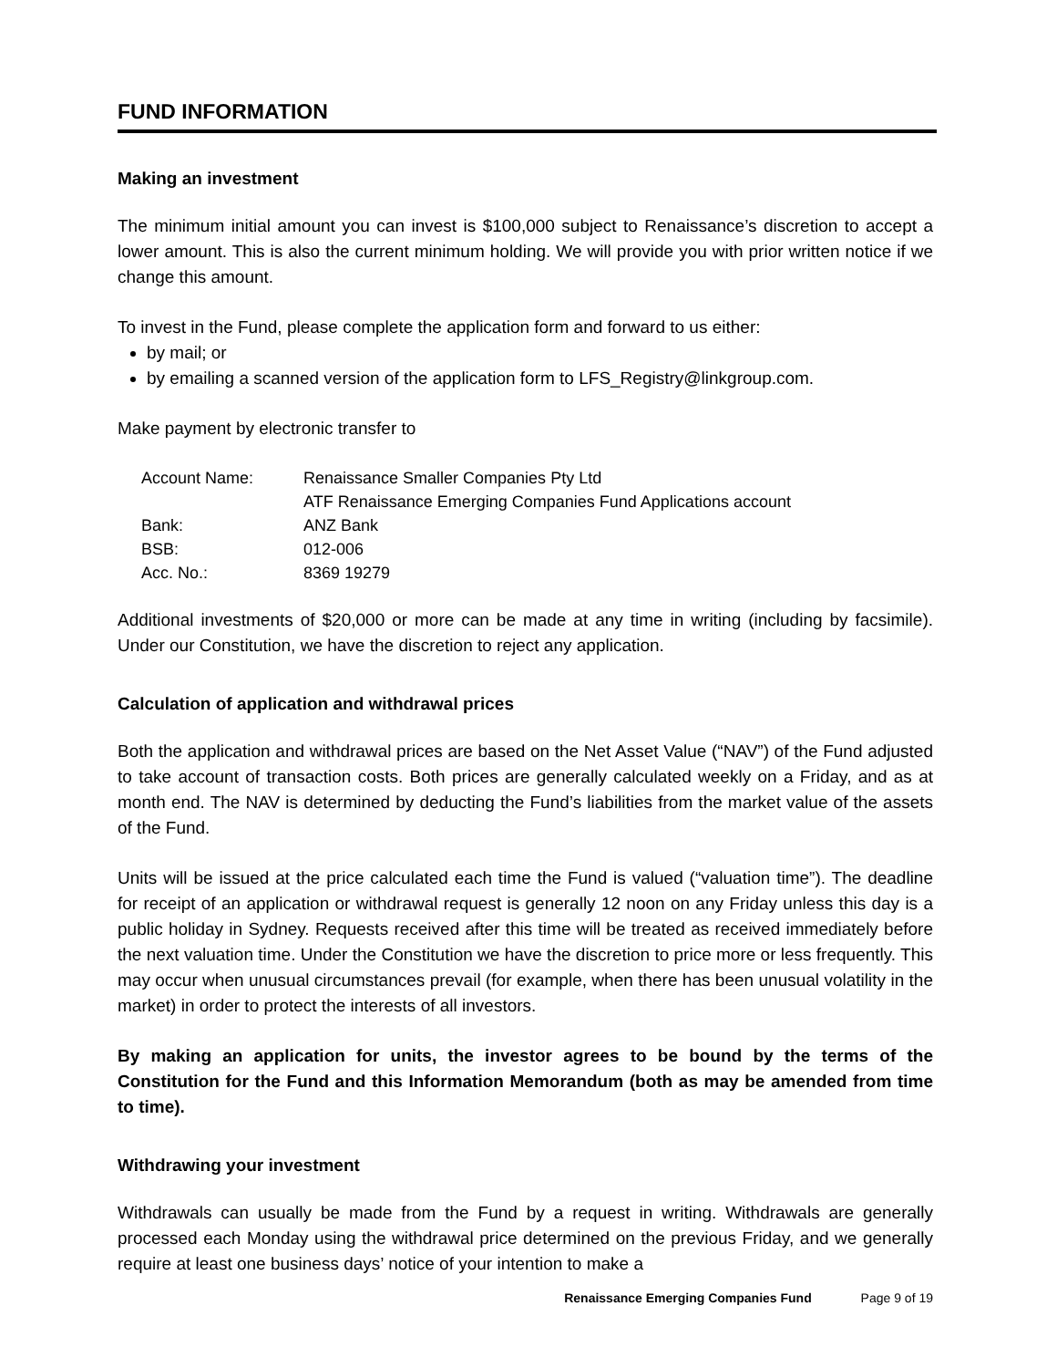FUND INFORMATION
Making an investment
The minimum initial amount you can invest is $100,000 subject to Renaissance’s discretion to accept a lower amount. This is also the current minimum holding. We will provide you with prior written notice if we change this amount.
To invest in the Fund, please complete the application form and forward to us either:
by mail; or
by emailing a scanned version of the application form to LFS_Registry@linkgroup.com.
Make payment by electronic transfer to
| Account Name: | Renaissance Smaller Companies Pty Ltd ATF Renaissance Emerging Companies Fund Applications account |
| Bank: | ANZ Bank |
| BSB: | 012-006 |
| Acc. No.: | 8369 19279 |
Additional investments of $20,000 or more can be made at any time in writing (including by facsimile). Under our Constitution, we have the discretion to reject any application.
Calculation of application and withdrawal prices
Both the application and withdrawal prices are based on the Net Asset Value (“NAV”) of the Fund adjusted to take account of transaction costs. Both prices are generally calculated weekly on a Friday, and as at month end. The NAV is determined by deducting the Fund’s liabilities from the market value of the assets of the Fund.
Units will be issued at the price calculated each time the Fund is valued (“valuation time”). The deadline for receipt of an application or withdrawal request is generally 12 noon on any Friday unless this day is a public holiday in Sydney. Requests received after this time will be treated as received immediately before the next valuation time. Under the Constitution we have the discretion to price more or less frequently. This may occur when unusual circumstances prevail (for example, when there has been unusual volatility in the market) in order to protect the interests of all investors.
By making an application for units, the investor agrees to be bound by the terms of the Constitution for the Fund and this Information Memorandum (both as may be amended from time to time).
Withdrawing your investment
Withdrawals can usually be made from the Fund by a request in writing. Withdrawals are generally processed each Monday using the withdrawal price determined on the previous Friday, and we generally require at least one business days’ notice of your intention to make a
Renaissance Emerging Companies Fund Page 9 of 19